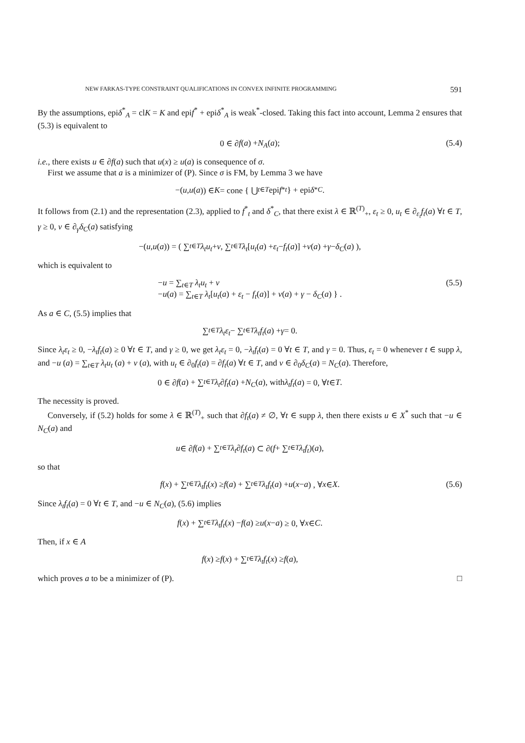NEW FARKAS-TYPE CONSTRAINT QUALIFICATIONS IN CONVEX INFINITE PROGRAMMING 591
By the assumptions, epiδ<sup>*</sup><sub>A</sub> = clK = K and epif<sup>*</sup> + epiδ<sup>*</sup><sub>A</sub> is weak<sup>*</sup>-closed. Taking this fact into account, Lemma 2 ensures that (5.3) is equivalent to
0 ∈ ∂ f (a) + N<sub>A</sub> (a); (5.4)
i.e., there exists u ∈ ∂f(a) such that u(x) ≥ u(a) is consequence of σ.
First we assume that a is a minimizer of (P). Since σ is FM, by Lemma 3 we have
−(u, u (a)) ∈ K = cone { ⋃<sub>t∈T</sub> epi f<sup>*</sup><sub>t</sub> } + epi δ<sup>*</sup><sub>C</sub>.
It follows from (2.1) and the representation (2.3), applied to f<sup>*</sup><sub>t</sub> and δ<sup>*</sup><sub>C</sub>, that there exist λ ∈ ℝ<sup>(T)</sup><sub>+</sub>, ε<sub>t</sub> ≥ 0, u<sub>t</sub> ∈ ∂<sub>ε<sub>t</sub></sub>f<sub>t</sub>(a) ∀t ∈ T, γ ≥ 0, v ∈ ∂<sub>γ</sub>δ<sub>C</sub>(a) satisfying
−(u, u (a)) = ( ∑<sub>t∈T</sub> λ<sub>t</sub>u<sub>t</sub> + v, ∑<sub>t∈T</sub> λ<sub>t</sub> [u<sub>t</sub> (a) + ε<sub>t</sub> − f<sub>t</sub> (a)] + v (a) + γ − δ<sub>C</sub> (a) ),
which is equivalent to
−u = ∑<sub>t∈T</sub> λ<sub>t</sub>u<sub>t</sub> + v
−u(a) = ∑<sub>t∈T</sub> λ<sub>t</sub>[u<sub>t</sub>(a) + ε<sub>t</sub> − f<sub>t</sub>(a)] + v(a) + γ − δ<sub>C</sub>(a) } .
(5.5)
As a ∈ C, (5.5) implies that
∑<sub>t∈T</sub> λ<sub>t</sub>ε<sub>t</sub> − ∑<sub>t∈T</sub> λ<sub>t</sub>f<sub>t</sub> (a) + γ = 0.
Since λ<sub>t</sub>ε<sub>t</sub> ≥ 0, −λ<sub>t</sub>f<sub>t</sub>(a) ≥ 0 ∀t ∈ T, and γ ≥ 0, we get λ<sub>t</sub>ε<sub>t</sub> = 0, −λ<sub>t</sub>f<sub>t</sub>(a) = 0 ∀t ∈ T, and γ = 0. Thus, ε<sub>t</sub> = 0 whenever t ∈ supp λ, and −u (a) = ∑<sub>t∈T</sub> λ<sub>t</sub>u<sub>t</sub> (a) + v (a), with u<sub>t</sub> ∈ ∂<sub>0</sub>f<sub>t</sub>(a) = ∂f<sub>t</sub>(a) ∀t ∈ T, and v ∈ ∂<sub>0</sub>δ<sub>C</sub>(a) = N<sub>C</sub>(a). Therefore,
0 ∈ ∂ f (a) + ∑<sub>t∈T</sub> λ<sub>t</sub> ∂ f<sub>t</sub> (a) + N<sub>C</sub> (a), with λ<sub>t</sub>f<sub>t</sub> (a) = 0, ∀ t ∈ T.
The necessity is proved.
Conversely, if (5.2) holds for some λ ∈ ℝ<sup>(T)</sup><sub>+</sub> such that ∂f<sub>t</sub>(a) ≠ ∅, ∀t ∈ supp λ, then there exists u ∈ X<sup>*</sup> such that −u ∈ N<sub>C</sub>(a) and
u ∈ ∂ f (a) + ∑<sub>t∈T</sub> λ<sub>t</sub> ∂ f<sub>t</sub> (a) ⊂ ∂(f + ∑<sub>t∈T</sub> λ<sub>t</sub>f<sub>t</sub>)(a),
so that
f (x) + ∑<sub>t∈T</sub> λ<sub>t</sub>f<sub>t</sub> (x) ≥ f (a) + ∑<sub>t∈T</sub> λ<sub>t</sub>f<sub>t</sub> (a) + u (x − a) , ∀ x ∈ X. (5.6)
Since λ<sub>t</sub>f<sub>t</sub>(a) = 0 ∀t ∈ T, and −u ∈ N<sub>C</sub>(a), (5.6) implies
f (x) + ∑<sub>t∈T</sub> λ<sub>t</sub>f<sub>t</sub> (x) − f (a) ≥ u (x − a) ≥ 0, ∀ x ∈ C.
Then, if x ∈ A
f (x) ≥ f (x) + ∑<sub>t∈T</sub> λ<sub>t</sub>f<sub>t</sub> (x) ≥ f (a),
which proves a to be a minimizer of (P). □